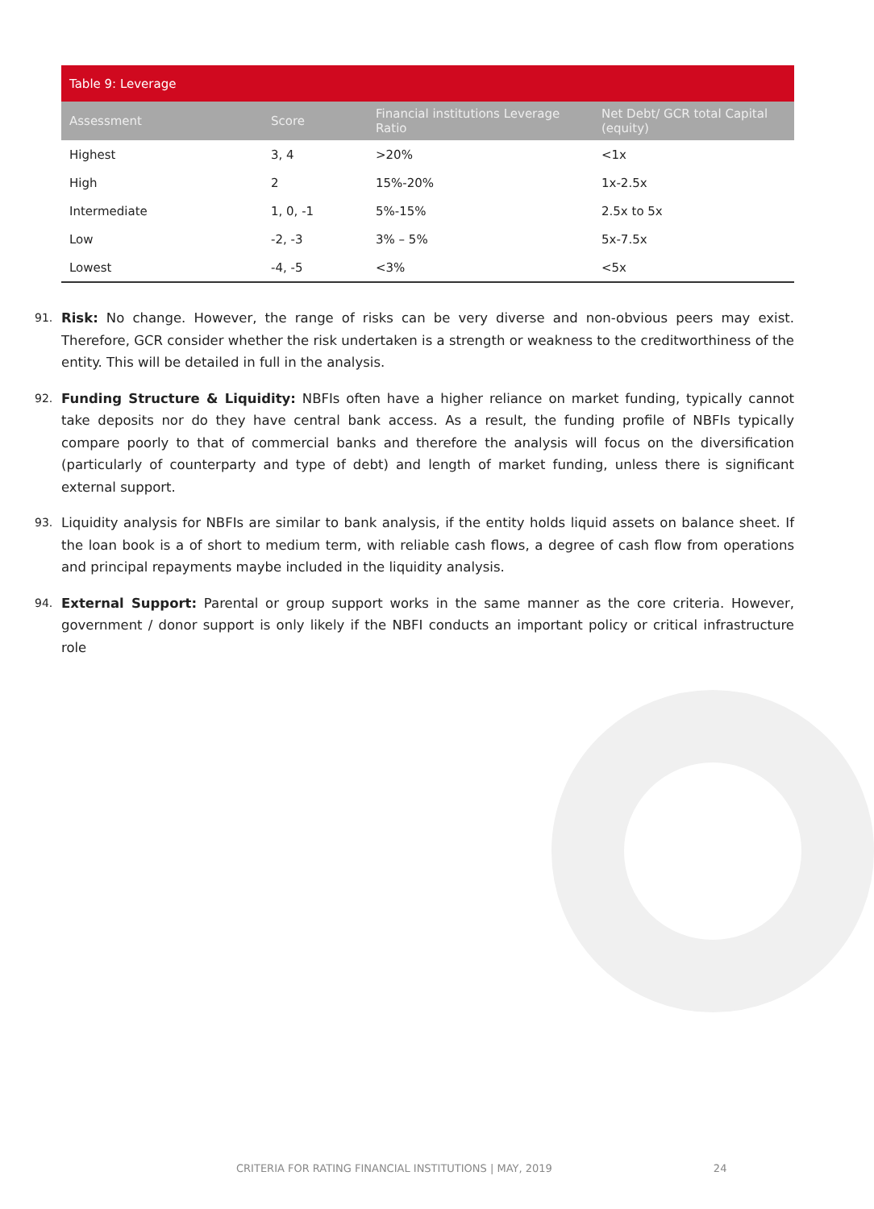Table 9: Leverage
| Assessment | Score | Financial institutions Leverage Ratio | Net Debt/ GCR total Capital (equity) |
| --- | --- | --- | --- |
| Highest | 3, 4 | >20% | <1x |
| High | 2 | 15%-20% | 1x-2.5x |
| Intermediate | 1, 0, -1 | 5%-15% | 2.5x to 5x |
| Low | -2, -3 | 3% – 5% | 5x-7.5x |
| Lowest | -4, -5 | <3% | <5x |
91.
Risk: No change. However, the range of risks can be very diverse and non-obvious peers may exist. Therefore, GCR consider whether the risk undertaken is a strength or weakness to the creditworthiness of the entity. This will be detailed in full in the analysis.
92.
Funding Structure & Liquidity: NBFIs often have a higher reliance on market funding, typically cannot take deposits nor do they have central bank access. As a result, the funding profile of NBFIs typically compare poorly to that of commercial banks and therefore the analysis will focus on the diversification (particularly of counterparty and type of debt) and length of market funding, unless there is significant external support.
93.
Liquidity analysis for NBFIs are similar to bank analysis, if the entity holds liquid assets on balance sheet. If the loan book is a of short to medium term, with reliable cash flows, a degree of cash flow from operations and principal repayments maybe included in the liquidity analysis.
94.
External Support: Parental or group support works in the same manner as the core criteria. However, government / donor support is only likely if the NBFI conducts an important policy or critical infrastructure role
CRITERIA FOR RATING FINANCIAL INSTITUTIONS | MAY, 2019 24